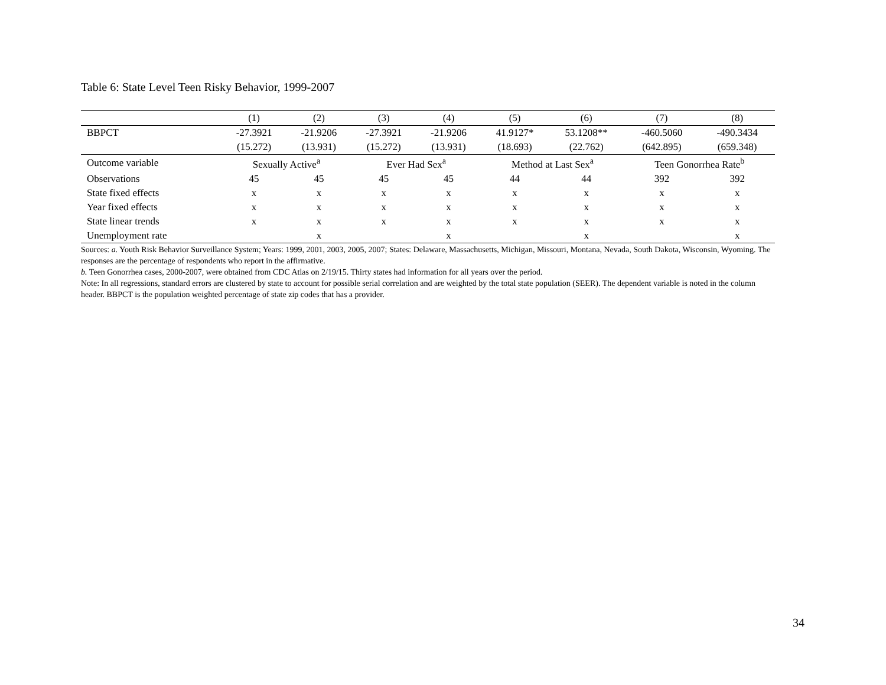Table 6: State Level Teen Risky Behavior, 1999-2007
| | (1) | (2) | (3) | (4) | (5) | (6) | (7) | (8) |
| --- | --- | --- | --- | --- | --- | --- | --- | --- |
| BBPCT | -27.3921 | -21.9206 | -27.3921 | -21.9206 | 41.9127* | 53.1208** | -460.5060 | -490.3434 |
| | (15.272) | (13.931) | (15.272) | (13.931) | (18.693) | (22.762) | (642.895) | (659.348) |
| Outcome variable | Sexually Active<sup>a</sup> | | Ever Had Sex<sup>a</sup> | | Method at Last Sex<sup>a</sup> | | Teen Gonorrhea Rate<sup>b</sup> | |
| Observations | 45 | 45 | 45 | 45 | 44 | 44 | 392 | 392 |
| State fixed effects | x | x | x | x | x | x | x | x |
| Year fixed effects | x | x | x | x | x | x | x | x |
| State linear trends | x | x | x | x | x | x | x | x |
| Unemployment rate | | x | | x | | x | | x |
Sources: a. Youth Risk Behavior Surveillance System; Years: 1999, 2001, 2003, 2005, 2007; States: Delaware, Massachusetts, Michigan, Missouri, Montana, Nevada, South Dakota, Wisconsin, Wyoming. The responses are the percentage of respondents who report in the affirmative.
b. Teen Gonorrhea cases, 2000-2007, were obtained from CDC Atlas on 2/19/15. Thirty states had information for all years over the period.
Note: In all regressions, standard errors are clustered by state to account for possible serial correlation and are weighted by the total state population (SEER). The dependent variable is noted in the column header. BBPCT is the population weighted percentage of state zip codes that has a provider.
34